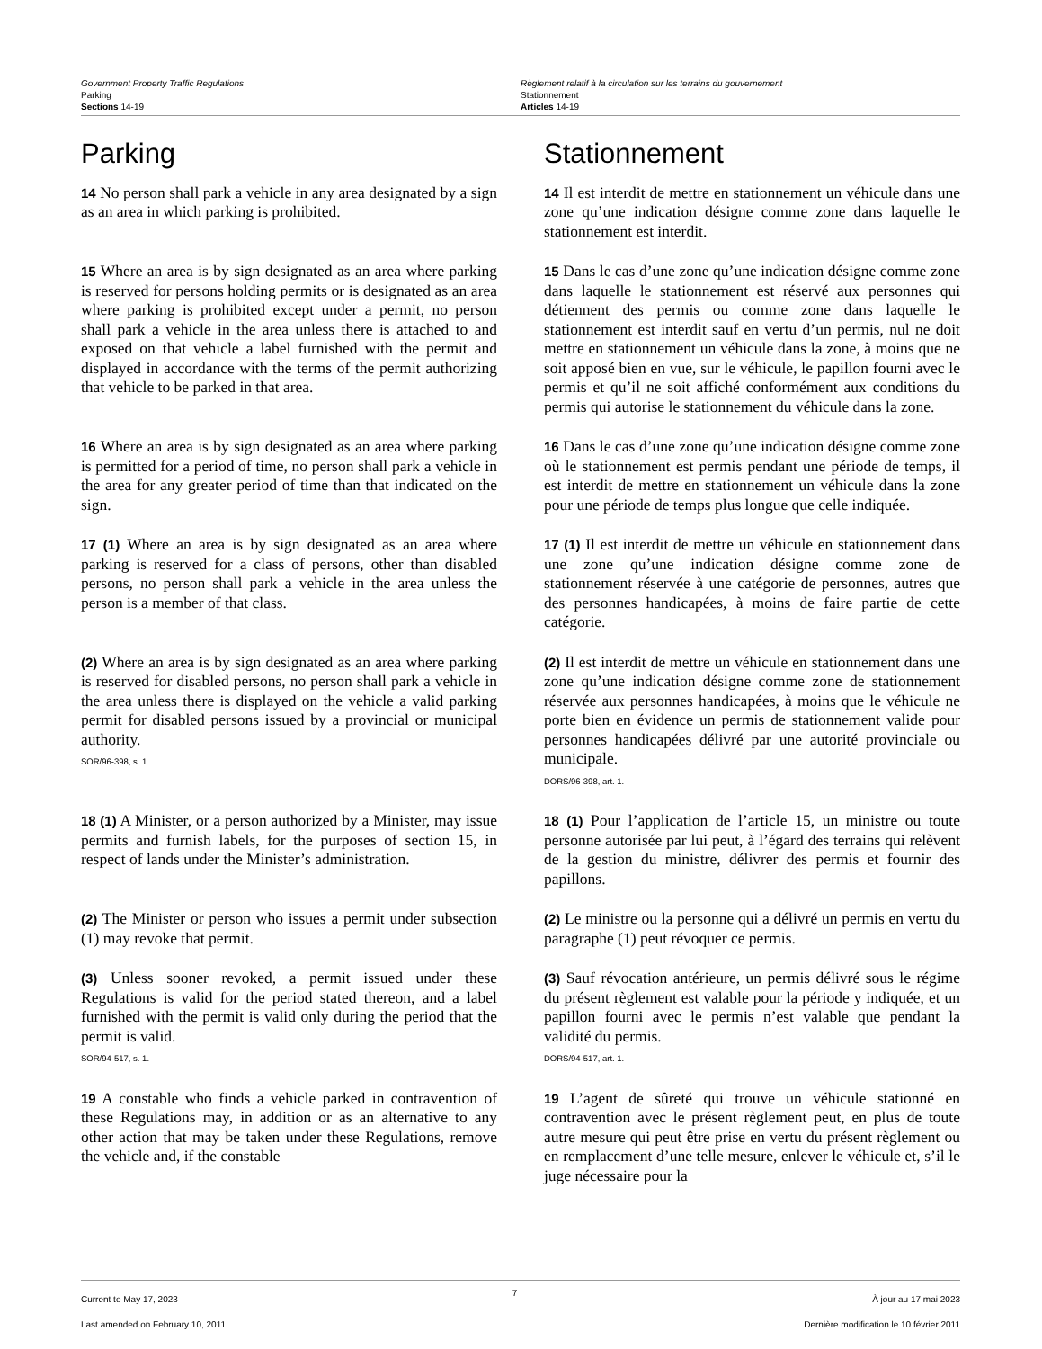Government Property Traffic Regulations
Parking
Sections 14-19
Règlement relatif à la circulation sur les terrains du gouvernement
Stationnement
Articles 14-19
Parking Stationnement
14 No person shall park a vehicle in any area designated by a sign as an area in which parking is prohibited.
14 Il est interdit de mettre en stationnement un véhicule dans une zone qu’une indication désigne comme zone dans laquelle le stationnement est interdit.
15 Where an area is by sign designated as an area where parking is reserved for persons holding permits or is designated as an area where parking is prohibited except under a permit, no person shall park a vehicle in the area unless there is attached to and exposed on that vehicle a label furnished with the permit and displayed in accordance with the terms of the permit authorizing that vehicle to be parked in that area.
15 Dans le cas d’une zone qu’une indication désigne comme zone dans laquelle le stationnement est réservé aux personnes qui détiennent des permis ou comme zone dans laquelle le stationnement est interdit sauf en vertu d’un permis, nul ne doit mettre en stationnement un véhicule dans la zone, à moins que ne soit apposé bien en vue, sur le véhicule, le papillon fourni avec le permis et qu’il ne soit affiché conformément aux conditions du permis qui autorise le stationnement du véhicule dans la zone.
16 Where an area is by sign designated as an area where parking is permitted for a period of time, no person shall park a vehicle in the area for any greater period of time than that indicated on the sign.
16 Dans le cas d’une zone qu’une indication désigne comme zone où le stationnement est permis pendant une période de temps, il est interdit de mettre en stationnement un véhicule dans la zone pour une période de temps plus longue que celle indiquée.
17 (1) Where an area is by sign designated as an area where parking is reserved for a class of persons, other than disabled persons, no person shall park a vehicle in the area unless the person is a member of that class.
17 (1) Il est interdit de mettre un véhicule en stationnement dans une zone qu’une indication désigne comme zone de stationnement réservée à une catégorie de personnes, autres que des personnes handicapées, à moins de faire partie de cette catégorie.
(2) Where an area is by sign designated as an area where parking is reserved for disabled persons, no person shall park a vehicle in the area unless there is displayed on the vehicle a valid parking permit for disabled persons issued by a provincial or municipal authority.
SOR/96-398, s. 1.
(2) Il est interdit de mettre un véhicule en stationnement dans une zone qu’une indication désigne comme zone de stationnement réservée aux personnes handicapées, à moins que le véhicule ne porte bien en évidence un permis de stationnement valide pour personnes handicapées délivré par une autorité provinciale ou municipale.
DORS/96-398, art. 1.
18 (1) A Minister, or a person authorized by a Minister, may issue permits and furnish labels, for the purposes of section 15, in respect of lands under the Minister’s administration.
18 (1) Pour l’application de l’article 15, un ministre ou toute personne autorisée par lui peut, à l’égard des terrains qui relèvent de la gestion du ministre, délivrer des permis et fournir des papillons.
(2) The Minister or person who issues a permit under subsection (1) may revoke that permit.
(2) Le ministre ou la personne qui a délivré un permis en vertu du paragraphe (1) peut révoquer ce permis.
(3) Unless sooner revoked, a permit issued under these Regulations is valid for the period stated thereon, and a label furnished with the permit is valid only during the period that the permit is valid.
SOR/94-517, s. 1.
(3) Sauf révocation antérieure, un permis délivré sous le régime du présent règlement est valable pour la période y indiquée, et un papillon fourni avec le permis n’est valable que pendant la validité du permis.
DORS/94-517, art. 1.
19 A constable who finds a vehicle parked in contravention of these Regulations may, in addition or as an alternative to any other action that may be taken under these Regulations, remove the vehicle and, if the constable
19 L’agent de sûreté qui trouve un véhicule stationné en contravention avec le présent règlement peut, en plus de toute autre mesure qui peut être prise en vertu du présent règlement ou en remplacement d’une telle mesure, enlever le véhicule et, s’il le juge nécessaire pour la
Current to May 17, 2023
Last amended on February 10, 2011
7
À jour au 17 mai 2023
Dernière modification le 10 février 2011